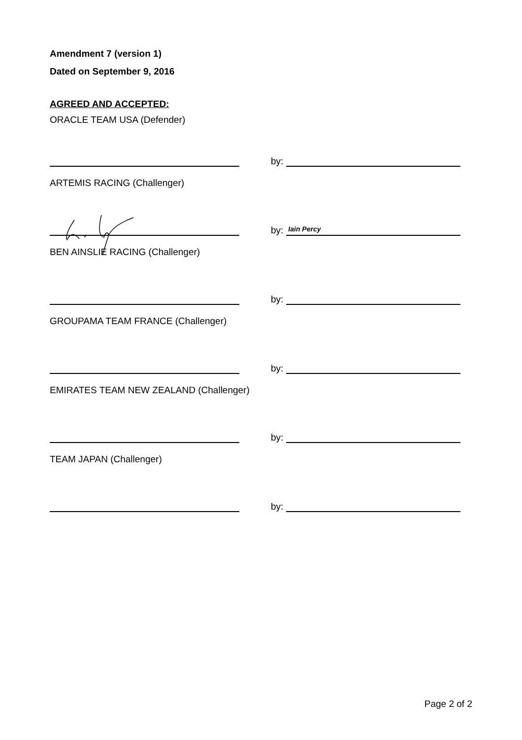Amendment 7 (version 1)
Dated on September 9, 2016
AGREED AND ACCEPTED:
ORACLE TEAM USA (Defender)
by:
ARTEMIS RACING (Challenger)
by:
Iain Percy
BEN AINSLIE RACING (Challenger)
by:
GROUPAMA TEAM FRANCE (Challenger)
by:
EMIRATES TEAM NEW ZEALAND (Challenger)
by:
TEAM JAPAN (Challenger)
by:
Page 2 of 2